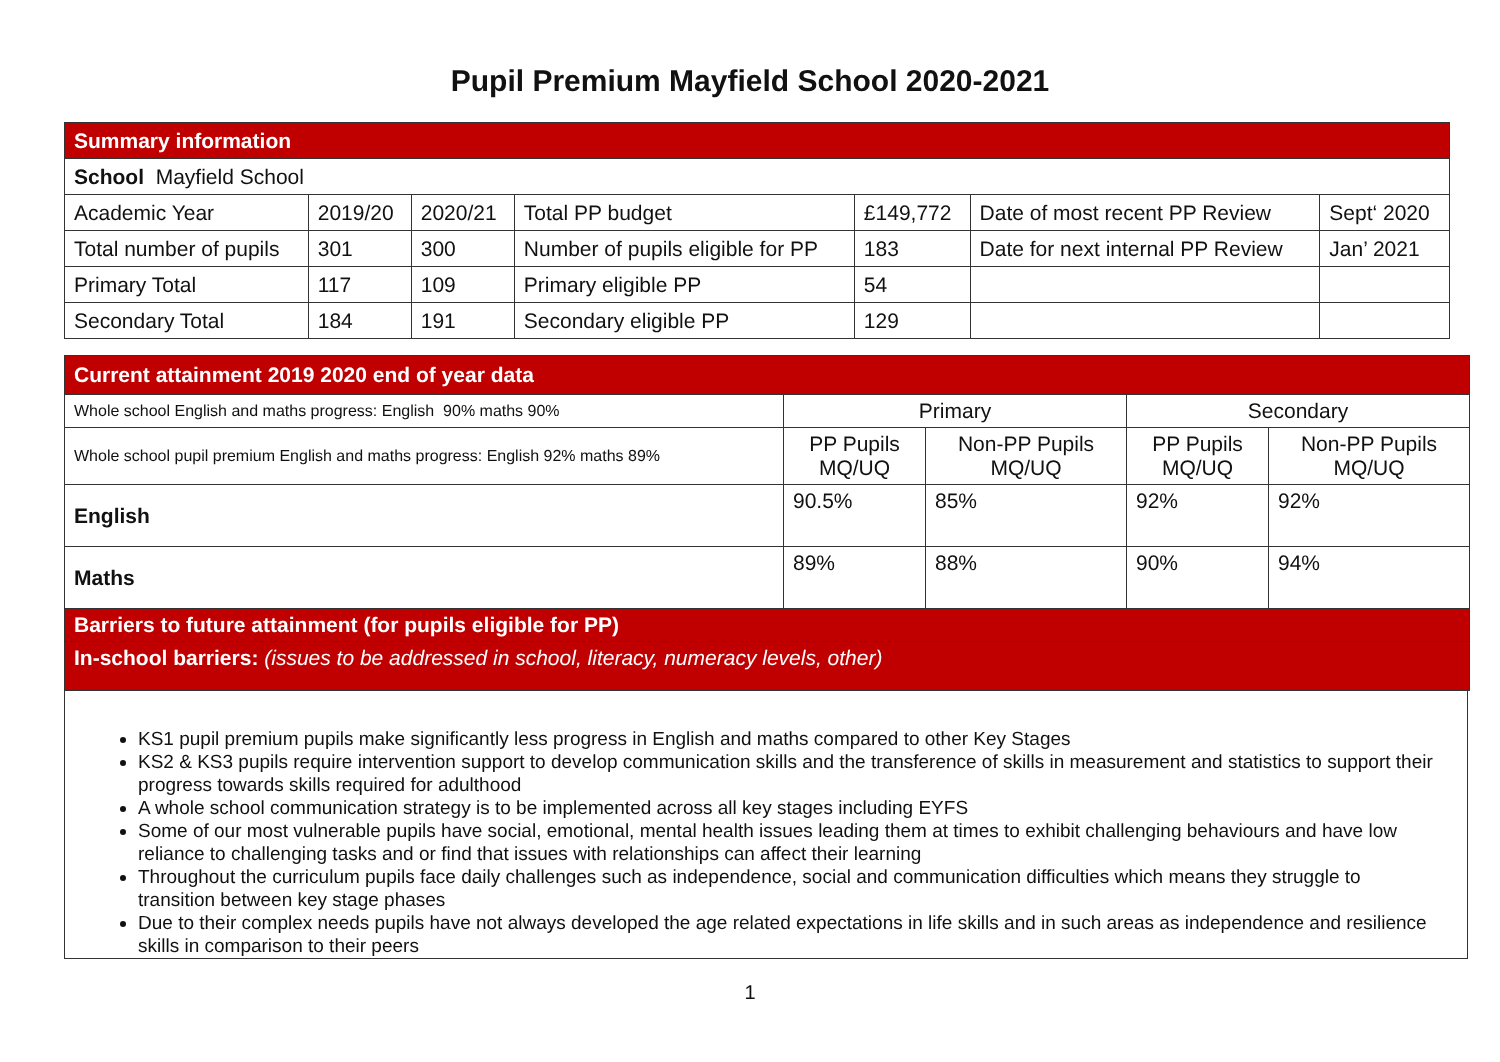Pupil Premium Mayfield School 2020-2021
| Summary information | | | | | | |
| School Mayfield School | | | | | | |
| Academic Year | 2019/20 | 2020/21 | Total PP budget | £149,772 | Date of most recent PP Review | Sept‘ 2020 |
| Total number of pupils | 301 | 300 | Number of pupils eligible for PP | 183 | Date for next internal PP Review | Jan’ 2021 |
| Primary Total | 117 | 109 | Primary eligible PP | 54 | | |
| Secondary Total | 184 | 191 | Secondary eligible PP | 129 | | |
| Current attainment 2019 2020 end of year data | | | | |
| Whole school English and maths progress: English 90% maths 90% | Primary | | Secondary | |
| Whole school pupil premium English and maths progress: English 92% maths 89% | PP Pupils MQ/UQ | Non-PP Pupils MQ/UQ | PP Pupils MQ/UQ | Non-PP Pupils MQ/UQ |
| English | 90.5% | 85% | 92% | 92% |
| Maths | 89% | 88% | 90% | 94% |
| Barriers to future attainment (for pupils eligible for PP) | | | | |
| In-school barriers: (issues to be addressed in school, literacy, numeracy levels, other) | | | | |
KS1 pupil premium pupils make significantly less progress in English and maths compared to other Key Stages
KS2 & KS3 pupils require intervention support to develop communication skills and the transference of skills in measurement and statistics to support their progress towards skills required for adulthood
A whole school communication strategy is to be implemented across all key stages including EYFS
Some of our most vulnerable pupils have social, emotional, mental health issues leading them at times to exhibit challenging behaviours and have low reliance to challenging tasks and or find that issues with relationships can affect their learning
Throughout the curriculum pupils face daily challenges such as independence, social and communication difficulties which means they struggle to transition between key stage phases
Due to their complex needs pupils have not always developed the age related expectations in life skills and in such areas as independence and resilience skills in comparison to their peers
1